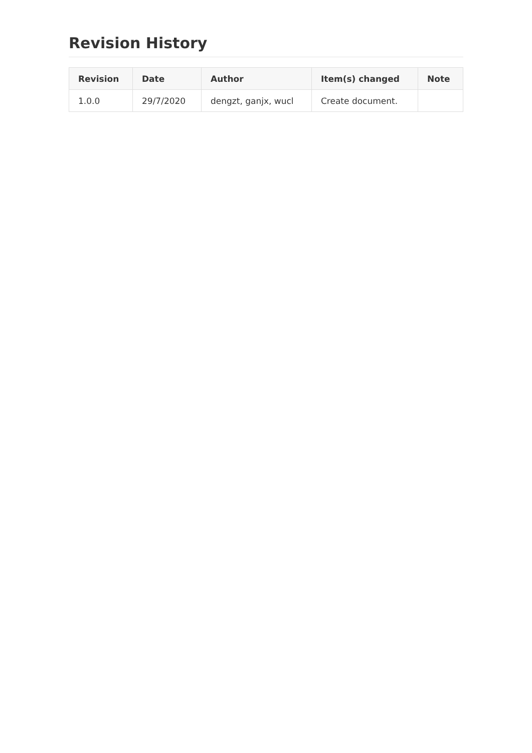Revision History
| Revision | Date | Author | Item(s) changed | Note |
| --- | --- | --- | --- | --- |
| 1.0.0 | 29/7/2020 | dengzt, ganjx, wucl | Create document. | |